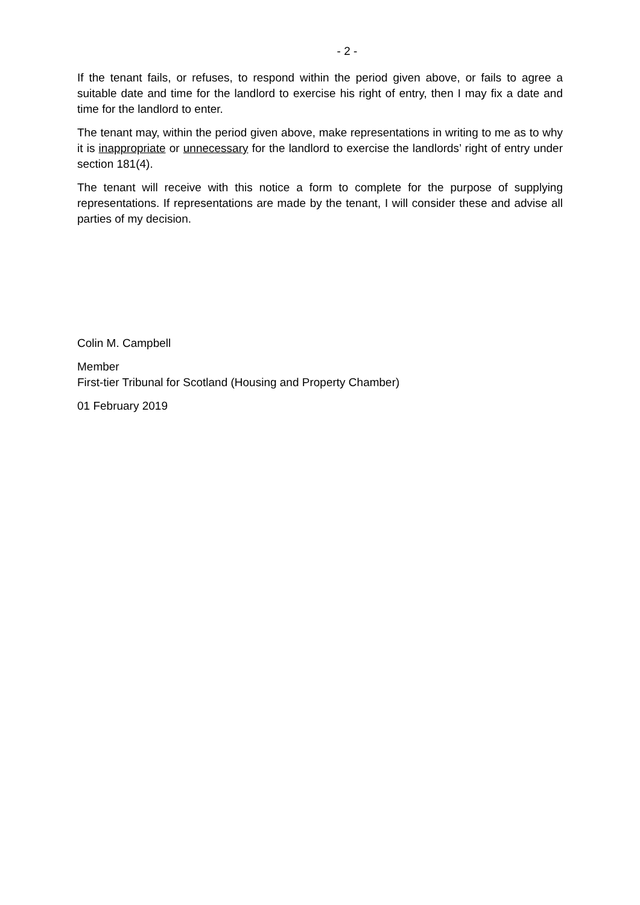- 2 -
If the tenant fails, or refuses, to respond within the period given above, or fails to agree a suitable date and time for the landlord to exercise his right of entry, then I may fix a date and time for the landlord to enter.
The tenant may, within the period given above, make representations in writing to me as to why it is inappropriate or unnecessary for the landlord to exercise the landlords’ right of entry under section 181(4).
The tenant will receive with this notice a form to complete for the purpose of supplying representations. If representations are made by the tenant, I will consider these and advise all parties of my decision.
Colin M. Campbell
Member
First-tier Tribunal for Scotland (Housing and Property Chamber)
01 February 2019